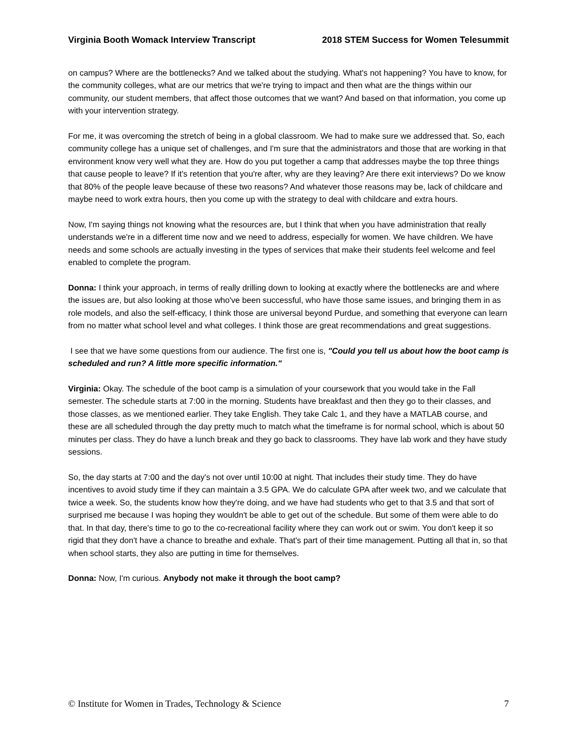Virginia Booth Womack Interview Transcript 2018 STEM Success for Women Telesummit
on campus? Where are the bottlenecks? And we talked about the studying. What's not happening? You have to know, for the community colleges, what are our metrics that we're trying to impact and then what are the things within our community, our student members, that affect those outcomes that we want? And based on that information, you come up with your intervention strategy.
For me, it was overcoming the stretch of being in a global classroom. We had to make sure we addressed that. So, each community college has a unique set of challenges, and I'm sure that the administrators and those that are working in that environment know very well what they are. How do you put together a camp that addresses maybe the top three things that cause people to leave? If it's retention that you're after, why are they leaving? Are there exit interviews? Do we know that 80% of the people leave because of these two reasons? And whatever those reasons may be, lack of childcare and maybe need to work extra hours, then you come up with the strategy to deal with childcare and extra hours.
Now, I'm saying things not knowing what the resources are, but I think that when you have administration that really understands we're in a different time now and we need to address, especially for women. We have children. We have needs and some schools are actually investing in the types of services that make their students feel welcome and feel enabled to complete the program.
Donna: I think your approach, in terms of really drilling down to looking at exactly where the bottlenecks are and where the issues are, but also looking at those who've been successful, who have those same issues, and bringing them in as role models, and also the self-efficacy, I think those are universal beyond Purdue, and something that everyone can learn from no matter what school level and what colleges. I think those are great recommendations and great suggestions.
I see that we have some questions from our audience. The first one is, "Could you tell us about how the boot camp is scheduled and run? A little more specific information."
Virginia: Okay. The schedule of the boot camp is a simulation of your coursework that you would take in the Fall semester. The schedule starts at 7:00 in the morning. Students have breakfast and then they go to their classes, and those classes, as we mentioned earlier. They take English. They take Calc 1, and they have a MATLAB course, and these are all scheduled through the day pretty much to match what the timeframe is for normal school, which is about 50 minutes per class. They do have a lunch break and they go back to classrooms. They have lab work and they have study sessions.
So, the day starts at 7:00 and the day's not over until 10:00 at night. That includes their study time. They do have incentives to avoid study time if they can maintain a 3.5 GPA. We do calculate GPA after week two, and we calculate that twice a week. So, the students know how they're doing, and we have had students who get to that 3.5 and that sort of surprised me because I was hoping they wouldn't be able to get out of the schedule. But some of them were able to do that. In that day, there's time to go to the co-recreational facility where they can work out or swim. You don't keep it so rigid that they don't have a chance to breathe and exhale. That's part of their time management. Putting all that in, so that when school starts, they also are putting in time for themselves.
Donna: Now, I'm curious. Anybody not make it through the boot camp?
© Institute for Women in Trades, Technology & Science 7